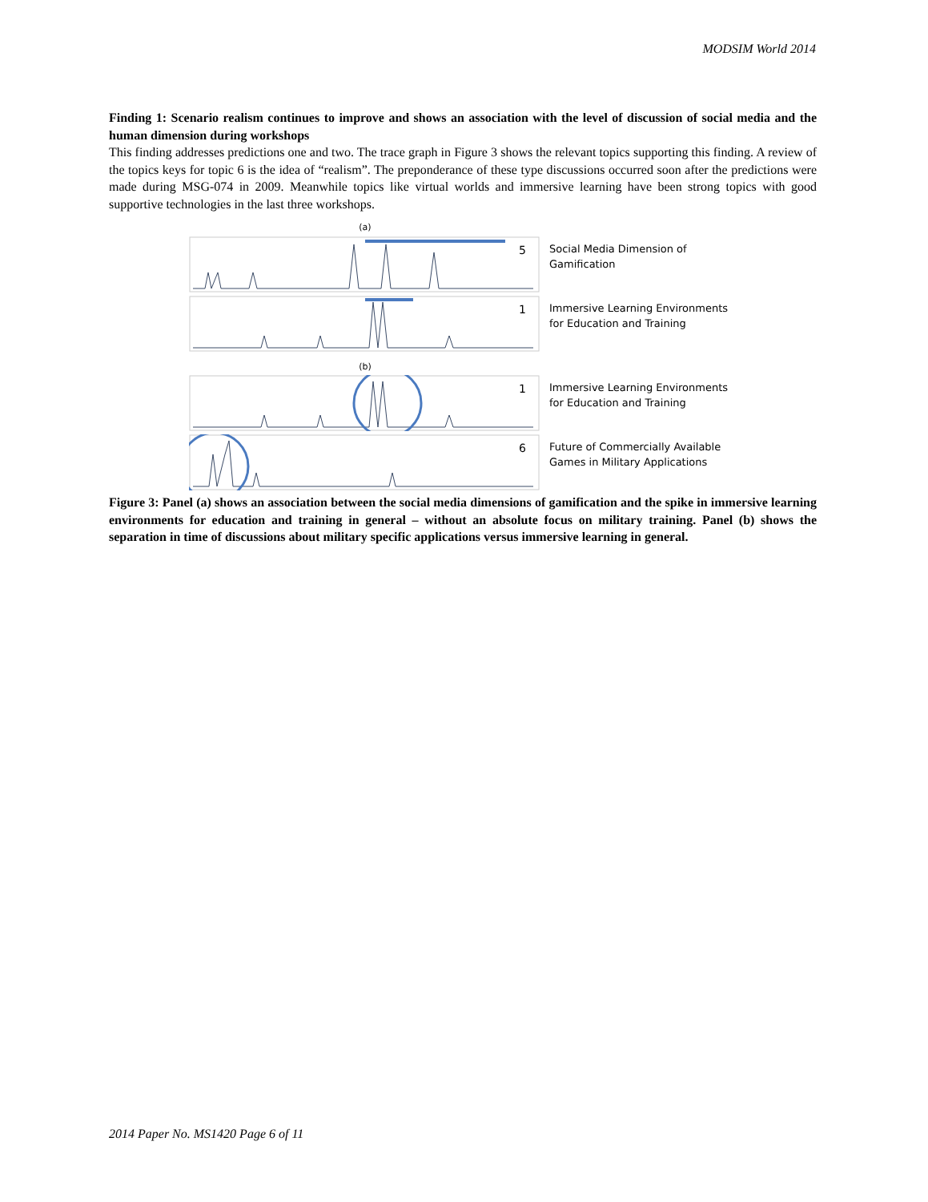MODSIM World 2014
Finding 1: Scenario realism continues to improve and shows an association with the level of discussion of social media and the human dimension during workshops
This finding addresses predictions one and two. The trace graph in Figure 3 shows the relevant topics supporting this finding. A review of the topics keys for topic 6 is the idea of “realism”. The preponderance of these type discussions occurred soon after the predictions were made during MSG-074 in 2009. Meanwhile topics like virtual worlds and immersive learning have been strong topics with good supportive technologies in the last three workshops.
(a)
5
Social Media Dimension of
Gamification
1
Immersive Learning Environments
for Education and Training
(b)
1
Immersive Learning Environments
for Education and Training
6
Future of Commercially Available
Games in Military Applications
Figure 3: Panel (a) shows an association between the social media dimensions of gamification and the spike in immersive learning environments for education and training in general – without an absolute focus on military training. Panel (b) shows the separation in time of discussions about military specific applications versus immersive learning in general.
2014 Paper No. MS1420 Page 6 of 11